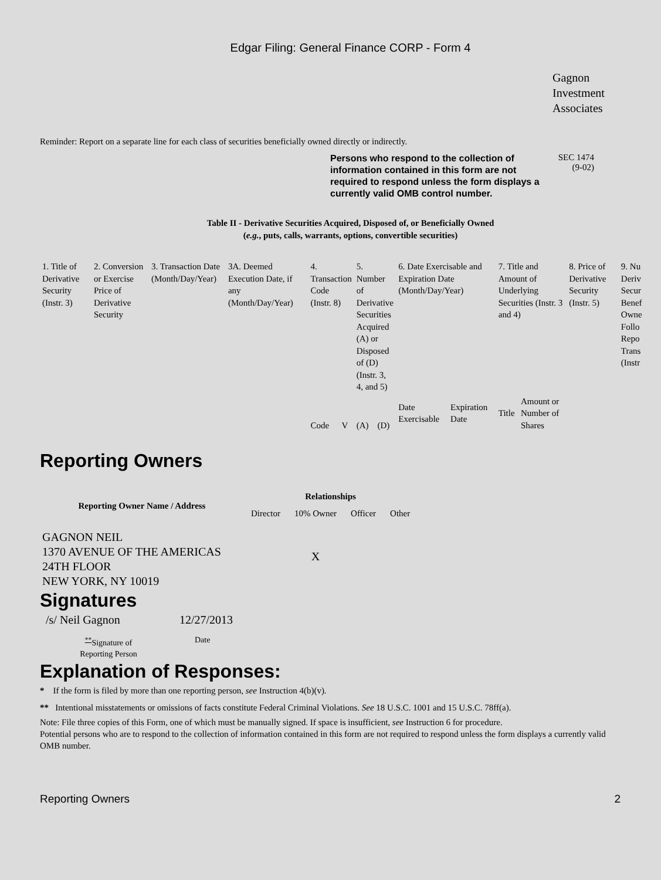Edgar Filing: General Finance CORP - Form 4
Gagnon
Investment
Associates
Reminder: Report on a separate line for each class of securities beneficially owned directly or indirectly.
Persons who respond to the collection of information contained in this form are not required to respond unless the form displays a currently valid OMB control number.
SEC 1474
(9-02)
Table II - Derivative Securities Acquired, Disposed of, or Beneficially Owned
(e.g., puts, calls, warrants, options, convertible securities)
| 1. Title of Derivative Security (Instr. 3) | 2. Conversion or Exercise Price of Derivative Security | 3. Transaction Date (Month/Day/Year) | 3A. Deemed Execution Date, if any (Month/Day/Year) | 4. Transaction Code (Instr. 8) | | 5. Number of Derivative Securities Acquired (A) or Disposed of (D) (Instr. 3, 4, and 5) | | 6. Date Exercisable and Expiration Date (Month/Day/Year) | | 7. Title and Amount of Underlying Securities (Instr. 3 and 4) | | 8. Price of Derivative Security (Instr. 5) | 9. Nu Deriv Secur Benef Owne Follo Repo Trans (Instr |
| | | | | Code | V | (A) | (D) | Date Exercisable | Expiration Date | Title | Amount or Number of Shares | | |
Reporting Owners
| Reporting Owner Name / Address | Relationships | | | |
| --- | --- | --- | --- | --- |
| | Director | 10% Owner | Officer | Other |
| GAGNON NEIL 1370 AVENUE OF THE AMERICAS 24TH FLOOR NEW YORK, NY 10019 | | X | | |
Signatures
| /s/ Neil Gagnon | 12/27/2013 |
| <sup>**</sup> Signature of Reporting Person | Date |
Explanation of Responses:
* If the form is filed by more than one reporting person, see Instruction 4(b)(v).
** Intentional misstatements or omissions of facts constitute Federal Criminal Violations. See 18 U.S.C. 1001 and 15 U.S.C. 78ff(a).
Note: File three copies of this Form, one of which must be manually signed. If space is insufficient, see Instruction 6 for procedure.
Potential persons who are to respond to the collection of information contained in this form are not required to respond unless the form displays a currently valid OMB number.
Reporting Owners 2